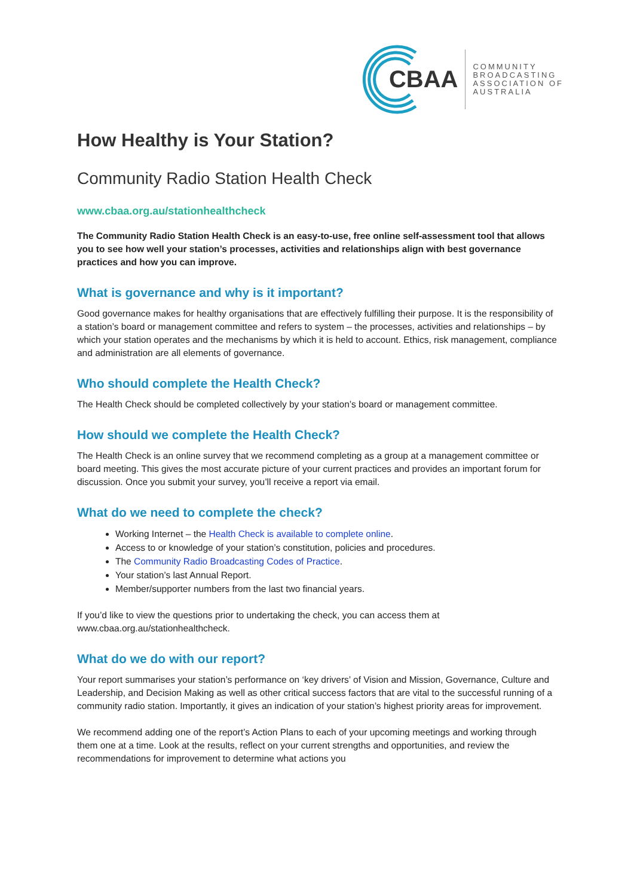CBAA
COMMUNITY
BROADCASTING
ASSOCIATION OF
AUSTRALIA
How Healthy is Your Station?
Community Radio Station Health Check
www.cbaa.org.au/stationhealthcheck
The Community Radio Station Health Check is an easy-to-use, free online self-assessment tool that allows you to see how well your station’s processes, activities and relationships align with best governance practices and how you can improve.
What is governance and why is it important?
Good governance makes for healthy organisations that are effectively fulfilling their purpose. It is the responsibility of a station’s board or management committee and refers to system – the processes, activities and relationships – by which your station operates and the mechanisms by which it is held to account. Ethics, risk management, compliance and administration are all elements of governance.
Who should complete the Health Check?
The Health Check should be completed collectively by your station’s board or management committee.
How should we complete the Health Check?
The Health Check is an online survey that we recommend completing as a group at a management committee or board meeting. This gives the most accurate picture of your current practices and provides an important forum for discussion. Once you submit your survey, you’ll receive a report via email.
What do we need to complete the check?
Working Internet – the Health Check is available to complete online.
Access to or knowledge of your station’s constitution, policies and procedures.
The Community Radio Broadcasting Codes of Practice.
Your station’s last Annual Report.
Member/supporter numbers from the last two financial years.
If you’d like to view the questions prior to undertaking the check, you can access them at www.cbaa.org.au/stationhealthcheck.
What do we do with our report?
Your report summarises your station’s performance on ‘key drivers’ of Vision and Mission, Governance, Culture and Leadership, and Decision Making as well as other critical success factors that are vital to the successful running of a community radio station. Importantly, it gives an indication of your station’s highest priority areas for improvement.
We recommend adding one of the report’s Action Plans to each of your upcoming meetings and working through them one at a time. Look at the results, reflect on your current strengths and opportunities, and review the recommendations for improvement to determine what actions you